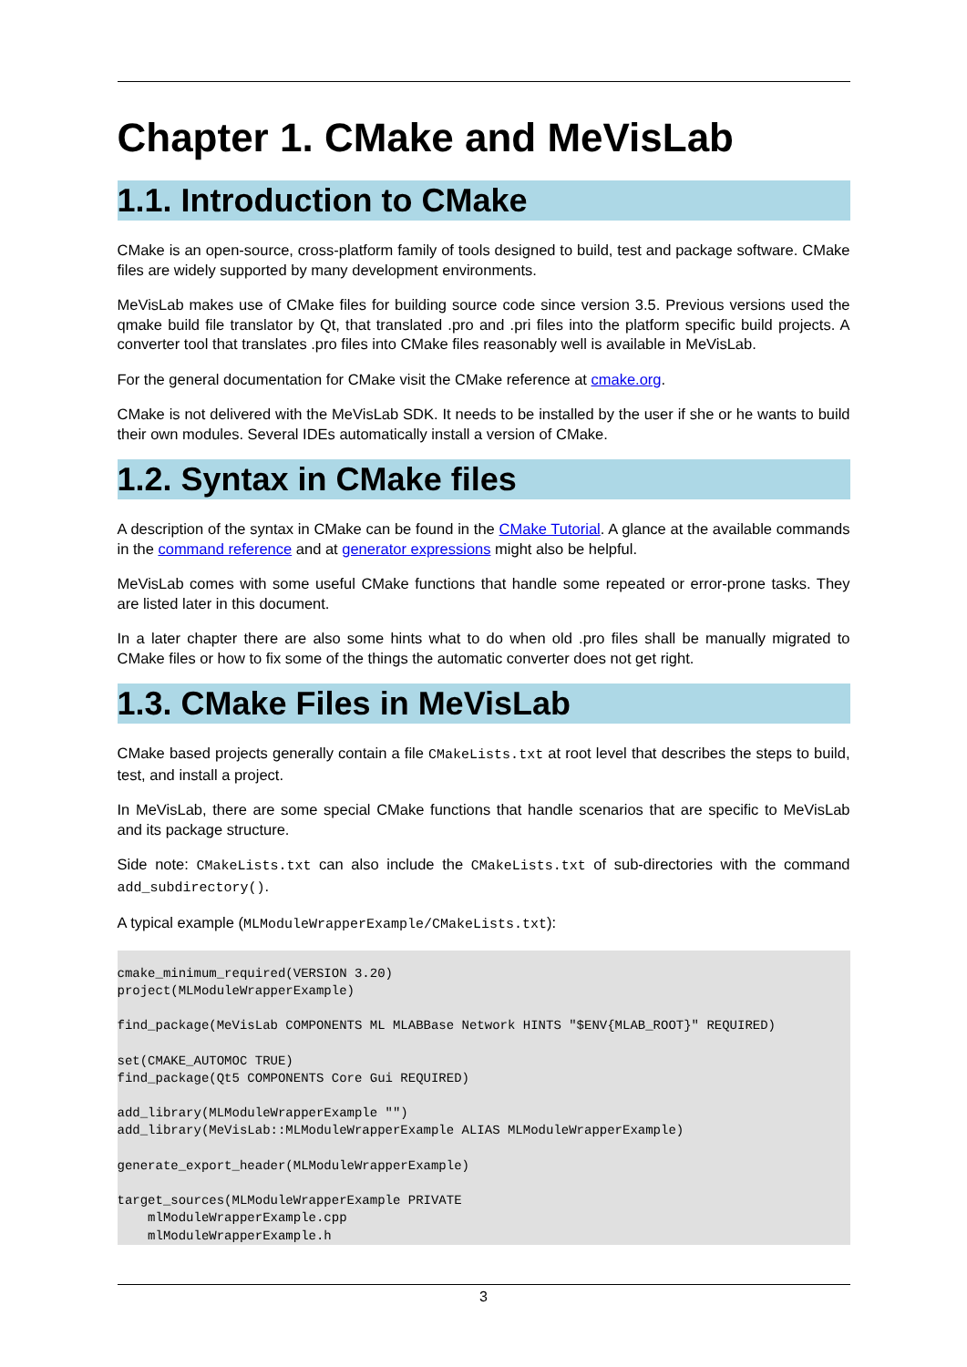Chapter 1. CMake and MeVisLab
1.1. Introduction to CMake
CMake is an open-source, cross-platform family of tools designed to build, test and package software. CMake files are widely supported by many development environments.
MeVisLab makes use of CMake files for building source code since version 3.5. Previous versions used the qmake build file translator by Qt, that translated .pro and .pri files into the platform specific build projects. A converter tool that translates .pro files into CMake files reasonably well is available in MeVisLab.
For the general documentation for CMake visit the CMake reference at cmake.org.
CMake is not delivered with the MeVisLab SDK. It needs to be installed by the user if she or he wants to build their own modules. Several IDEs automatically install a version of CMake.
1.2. Syntax in CMake files
A description of the syntax in CMake can be found in the CMake Tutorial. A glance at the available commands in the command reference and at generator expressions might also be helpful.
MeVisLab comes with some useful CMake functions that handle some repeated or error-prone tasks. They are listed later in this document.
In a later chapter there are also some hints what to do when old .pro files shall be manually migrated to CMake files or how to fix some of the things the automatic converter does not get right.
1.3. CMake Files in MeVisLab
CMake based projects generally contain a file CMakeLists.txt at root level that describes the steps to build, test, and install a project.
In MeVisLab, there are some special CMake functions that handle scenarios that are specific to MeVisLab and its package structure.
Side note: CMakeLists.txt can also include the CMakeLists.txt of sub-directories with the command add_subdirectory().
A typical example (MLModuleWrapperExample/CMakeLists.txt):
cmake_minimum_required(VERSION 3.20)
project(MLModuleWrapperExample)

find_package(MeVisLab COMPONENTS ML MLABBase Network HINTS "$ENV{MLAB_ROOT}" REQUIRED)

set(CMAKE_AUTOMOC TRUE)
find_package(Qt5 COMPONENTS Core Gui REQUIRED)

add_library(MLModuleWrapperExample "")
add_library(MeVisLab::MLModuleWrapperExample ALIAS MLModuleWrapperExample)

generate_export_header(MLModuleWrapperExample)

target_sources(MLModuleWrapperExample PRIVATE
    mlModuleWrapperExample.cpp
    mlModuleWrapperExample.h
3